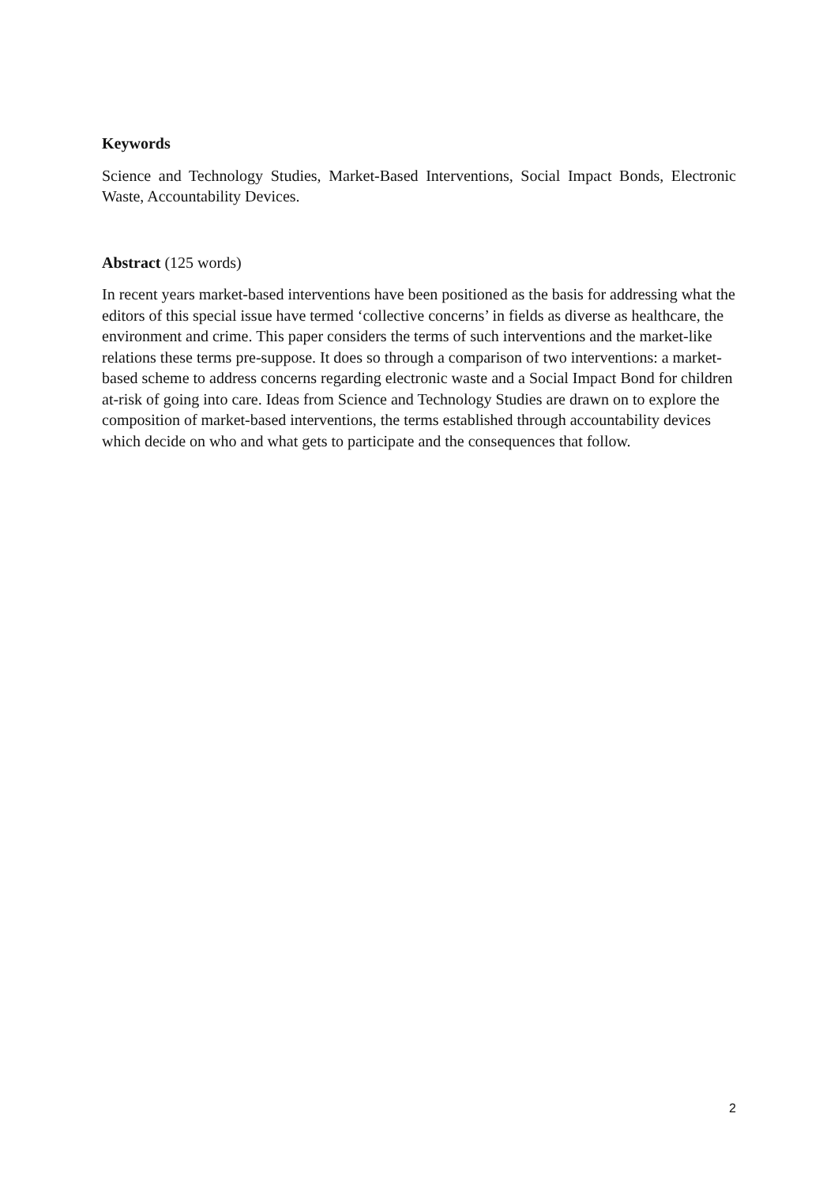Keywords
Science and Technology Studies, Market-Based Interventions, Social Impact Bonds, Electronic Waste, Accountability Devices.
Abstract (125 words)
In recent years market-based interventions have been positioned as the basis for addressing what the editors of this special issue have termed ‘collective concerns’ in fields as diverse as healthcare, the environment and crime. This paper considers the terms of such interventions and the market-like relations these terms pre-suppose. It does so through a comparison of two interventions: a market-based scheme to address concerns regarding electronic waste and a Social Impact Bond for children at-risk of going into care. Ideas from Science and Technology Studies are drawn on to explore the composition of market-based interventions, the terms established through accountability devices which decide on who and what gets to participate and the consequences that follow.
2